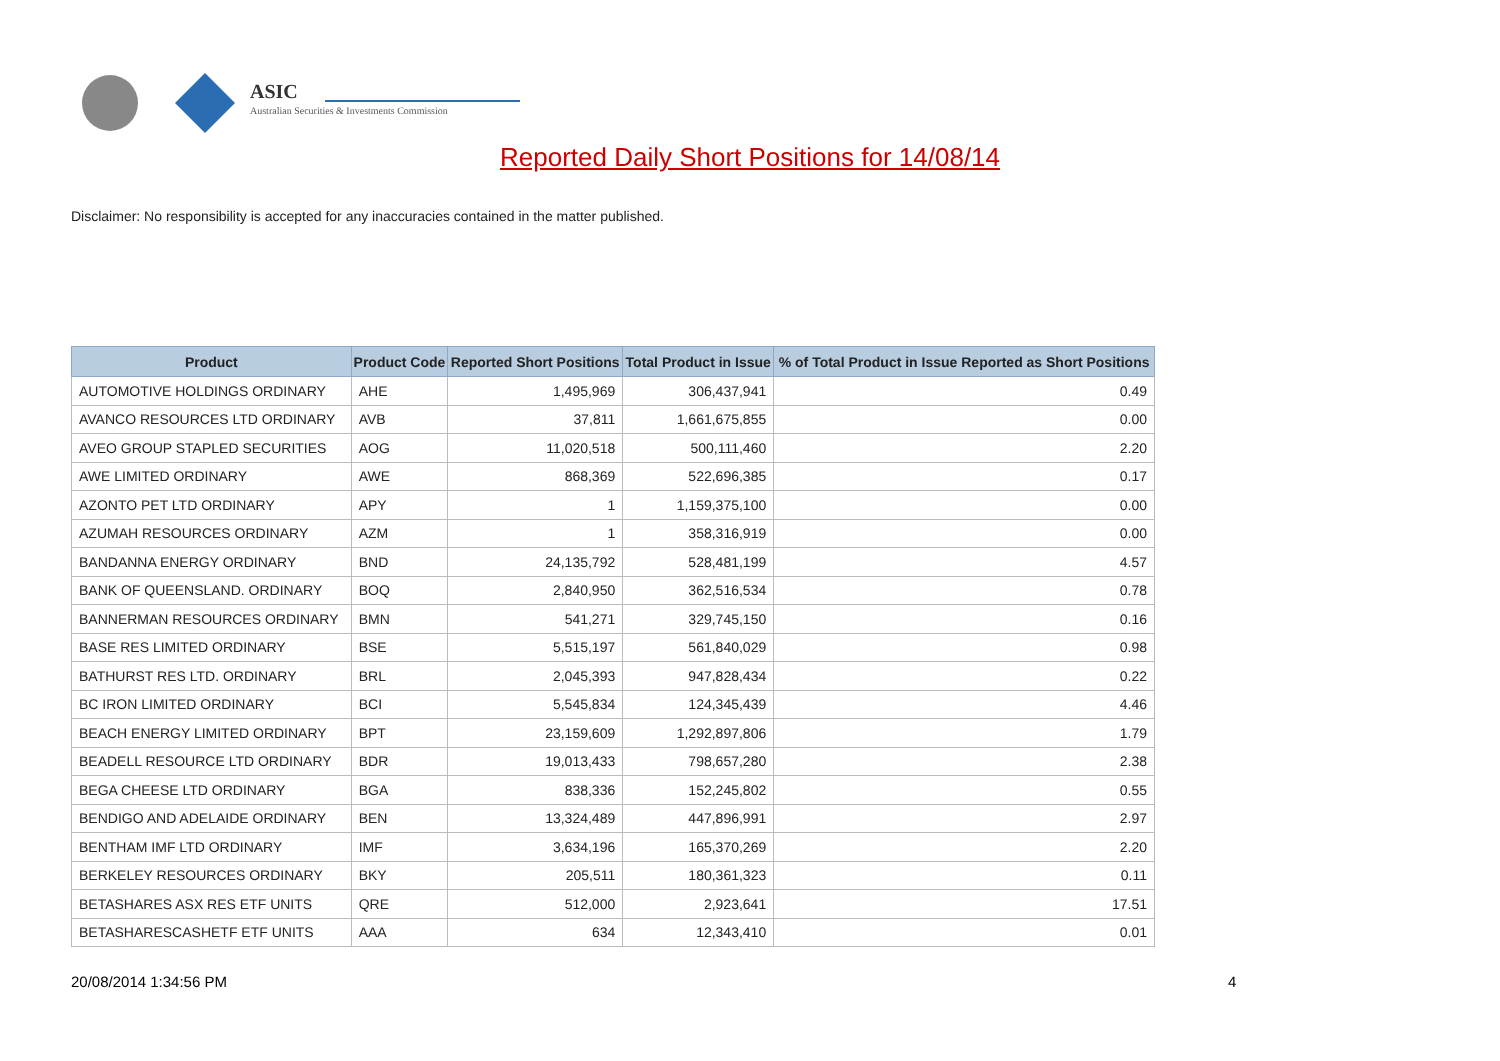ASIC
Australian Securities & Investments Commission
Reported Daily Short Positions for 14/08/14
Disclaimer: No responsibility is accepted for any inaccuracies contained in the matter published.
| Product | Product Code | Reported Short Positions | Total Product in Issue | % of Total Product in Issue Reported as Short Positions |
| --- | --- | --- | --- | --- |
| AUTOMOTIVE HOLDINGS ORDINARY | AHE | 1,495,969 | 306,437,941 | 0.49 |
| AVANCO RESOURCES LTD ORDINARY | AVB | 37,811 | 1,661,675,855 | 0.00 |
| AVEO GROUP STAPLED SECURITIES | AOG | 11,020,518 | 500,111,460 | 2.20 |
| AWE LIMITED ORDINARY | AWE | 868,369 | 522,696,385 | 0.17 |
| AZONTO PET LTD ORDINARY | APY | 1 | 1,159,375,100 | 0.00 |
| AZUMAH RESOURCES ORDINARY | AZM | 1 | 358,316,919 | 0.00 |
| BANDANNA ENERGY ORDINARY | BND | 24,135,792 | 528,481,199 | 4.57 |
| BANK OF QUEENSLAND. ORDINARY | BOQ | 2,840,950 | 362,516,534 | 0.78 |
| BANNERMAN RESOURCES ORDINARY | BMN | 541,271 | 329,745,150 | 0.16 |
| BASE RES LIMITED ORDINARY | BSE | 5,515,197 | 561,840,029 | 0.98 |
| BATHURST RES LTD. ORDINARY | BRL | 2,045,393 | 947,828,434 | 0.22 |
| BC IRON LIMITED ORDINARY | BCI | 5,545,834 | 124,345,439 | 4.46 |
| BEACH ENERGY LIMITED ORDINARY | BPT | 23,159,609 | 1,292,897,806 | 1.79 |
| BEADELL RESOURCE LTD ORDINARY | BDR | 19,013,433 | 798,657,280 | 2.38 |
| BEGA CHEESE LTD ORDINARY | BGA | 838,336 | 152,245,802 | 0.55 |
| BENDIGO AND ADELAIDE ORDINARY | BEN | 13,324,489 | 447,896,991 | 2.97 |
| BENTHAM IMF LTD ORDINARY | IMF | 3,634,196 | 165,370,269 | 2.20 |
| BERKELEY RESOURCES ORDINARY | BKY | 205,511 | 180,361,323 | 0.11 |
| BETASHARES ASX RES ETF UNITS | QRE | 512,000 | 2,923,641 | 17.51 |
| BETASHARESCASHETF ETF UNITS | AAA | 634 | 12,343,410 | 0.01 |
20/08/2014 1:34:56 PM 4